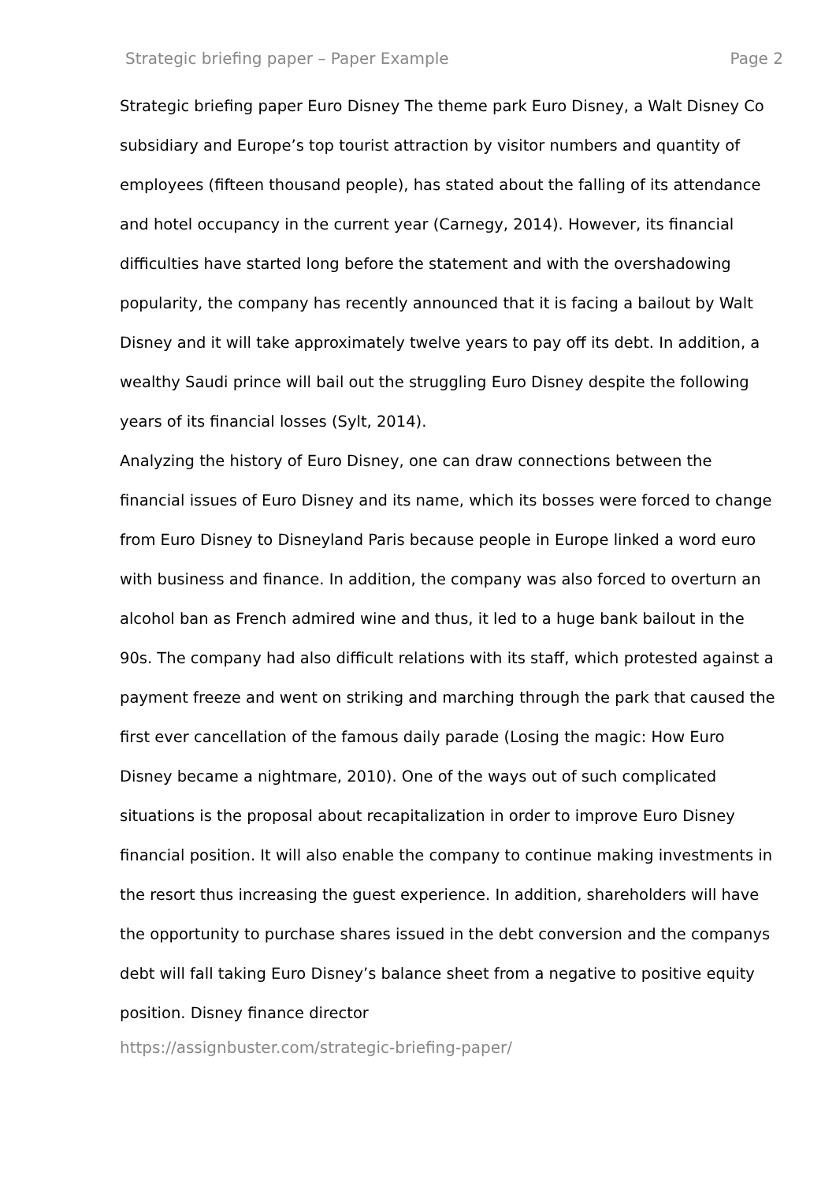Strategic briefing paper – Paper Example Page 2
Strategic briefing paper Euro Disney The theme park Euro Disney, a Walt Disney Co subsidiary and Europe’s top tourist attraction by visitor numbers and quantity of employees (fifteen thousand people), has stated about the falling of its attendance and hotel occupancy in the current year (Carnegy, 2014). However, its financial difficulties have started long before the statement and with the overshadowing popularity, the company has recently announced that it is facing a bailout by Walt Disney and it will take approximately twelve years to pay off its debt. In addition, a wealthy Saudi prince will bail out the struggling Euro Disney despite the following years of its financial losses (Sylt, 2014).
Analyzing the history of Euro Disney, one can draw connections between the financial issues of Euro Disney and its name, which its bosses were forced to change from Euro Disney to Disneyland Paris because people in Europe linked a word euro with business and finance. In addition, the company was also forced to overturn an alcohol ban as French admired wine and thus, it led to a huge bank bailout in the 90s. The company had also difficult relations with its staff, which protested against a payment freeze and went on striking and marching through the park that caused the first ever cancellation of the famous daily parade (Losing the magic: How Euro Disney became a nightmare, 2010). One of the ways out of such complicated situations is the proposal about recapitalization in order to improve Euro Disney financial position. It will also enable the company to continue making investments in the resort thus increasing the guest experience. In addition, shareholders will have the opportunity to purchase shares issued in the debt conversion and the companys debt will fall taking Euro Disney’s balance sheet from a negative to positive equity position. Disney finance director
https://assignbuster.com/strategic-briefing-paper/